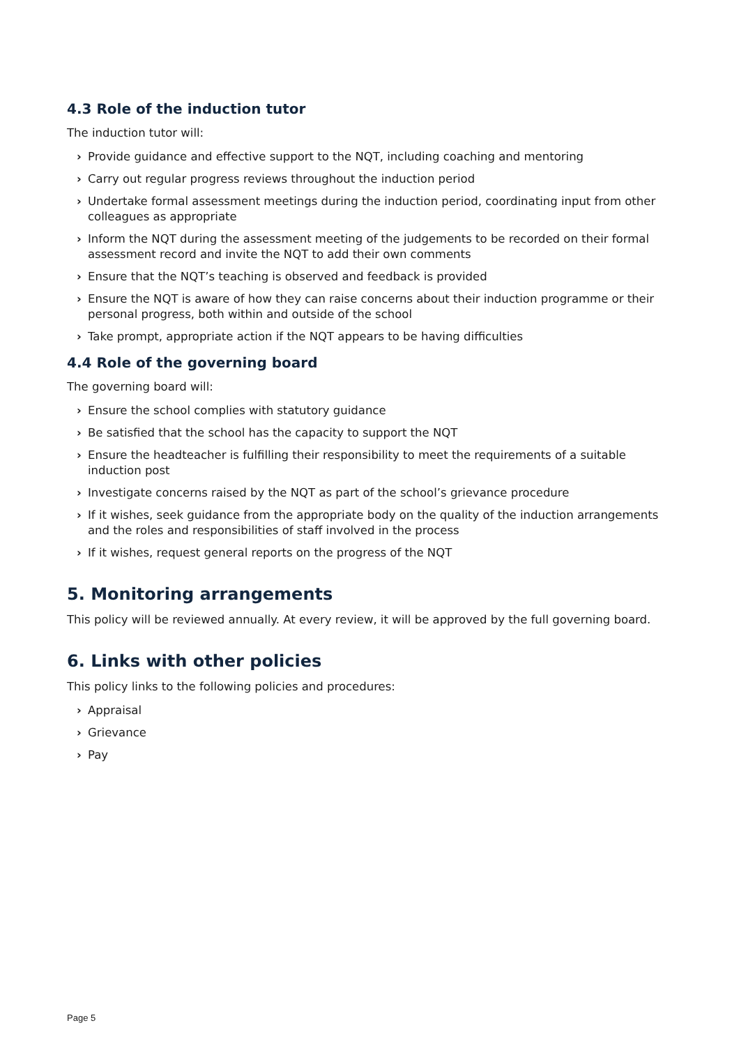4.3 Role of the induction tutor
The induction tutor will:
› Provide guidance and effective support to the NQT, including coaching and mentoring
› Carry out regular progress reviews throughout the induction period
› Undertake formal assessment meetings during the induction period, coordinating input from other colleagues as appropriate
› Inform the NQT during the assessment meeting of the judgements to be recorded on their formal assessment record and invite the NQT to add their own comments
› Ensure that the NQT’s teaching is observed and feedback is provided
› Ensure the NQT is aware of how they can raise concerns about their induction programme or their personal progress, both within and outside of the school
› Take prompt, appropriate action if the NQT appears to be having difficulties
4.4 Role of the governing board
The governing board will:
› Ensure the school complies with statutory guidance
› Be satisfied that the school has the capacity to support the NQT
› Ensure the headteacher is fulfilling their responsibility to meet the requirements of a suitable induction post
› Investigate concerns raised by the NQT as part of the school’s grievance procedure
› If it wishes, seek guidance from the appropriate body on the quality of the induction arrangements and the roles and responsibilities of staff involved in the process
› If it wishes, request general reports on the progress of the NQT
5. Monitoring arrangements
This policy will be reviewed annually. At every review, it will be approved by the full governing board.
6. Links with other policies
This policy links to the following policies and procedures:
› Appraisal
› Grievance
› Pay
Page 5